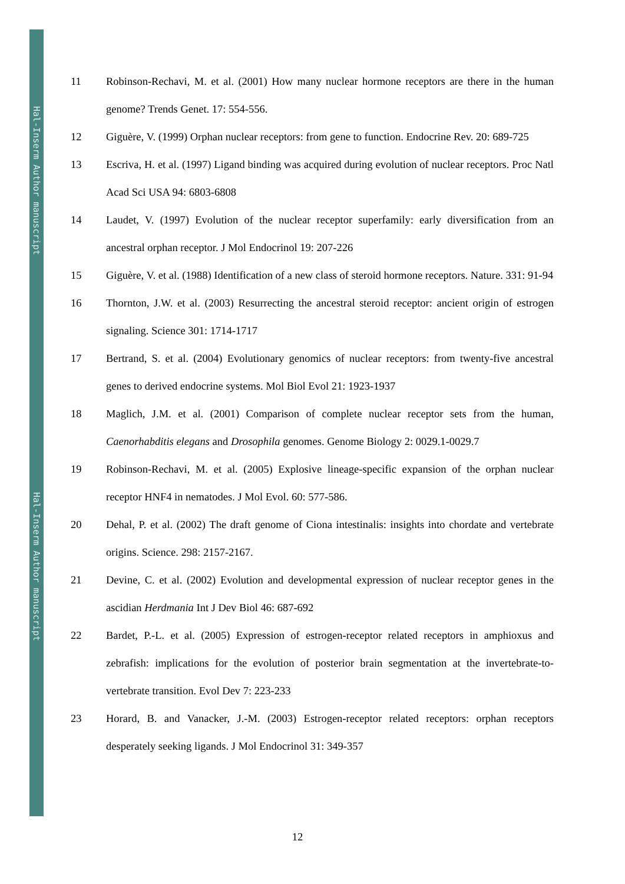Hal-Inserm Author manuscript
Hal-Inserm Author manuscript
11 Robinson-Rechavi, M. et al. (2001) How many nuclear hormone receptors are there in the human genome? Trends Genet. 17: 554-556.
12 Giguère, V. (1999) Orphan nuclear receptors: from gene to function. Endocrine Rev. 20: 689-725
13 Escriva, H. et al. (1997) Ligand binding was acquired during evolution of nuclear receptors. Proc Natl Acad Sci USA 94: 6803-6808
14 Laudet, V. (1997) Evolution of the nuclear receptor superfamily: early diversification from an ancestral orphan receptor. J Mol Endocrinol 19: 207-226
15 Giguère, V. et al. (1988) Identification of a new class of steroid hormone receptors. Nature. 331: 91-94
16 Thornton, J.W. et al. (2003) Resurrecting the ancestral steroid receptor: ancient origin of estrogen signaling. Science 301: 1714-1717
17 Bertrand, S. et al. (2004) Evolutionary genomics of nuclear receptors: from twenty-five ancestral genes to derived endocrine systems. Mol Biol Evol 21: 1923-1937
18 Maglich, J.M. et al. (2001) Comparison of complete nuclear receptor sets from the human, Caenorhabditis elegans and Drosophila genomes. Genome Biology 2: 0029.1-0029.7
19 Robinson-Rechavi, M. et al. (2005) Explosive lineage-specific expansion of the orphan nuclear receptor HNF4 in nematodes. J Mol Evol. 60: 577-586.
20 Dehal, P. et al. (2002) The draft genome of Ciona intestinalis: insights into chordate and vertebrate origins. Science. 298: 2157-2167.
21 Devine, C. et al. (2002) Evolution and developmental expression of nuclear receptor genes in the ascidian Herdmania Int J Dev Biol 46: 687-692
22 Bardet, P.-L. et al. (2005) Expression of estrogen-receptor related receptors in amphioxus and zebrafish: implications for the evolution of posterior brain segmentation at the invertebrate-to-vertebrate transition. Evol Dev 7: 223-233
23 Horard, B. and Vanacker, J.-M. (2003) Estrogen-receptor related receptors: orphan receptors desperately seeking ligands. J Mol Endocrinol 31: 349-357
12